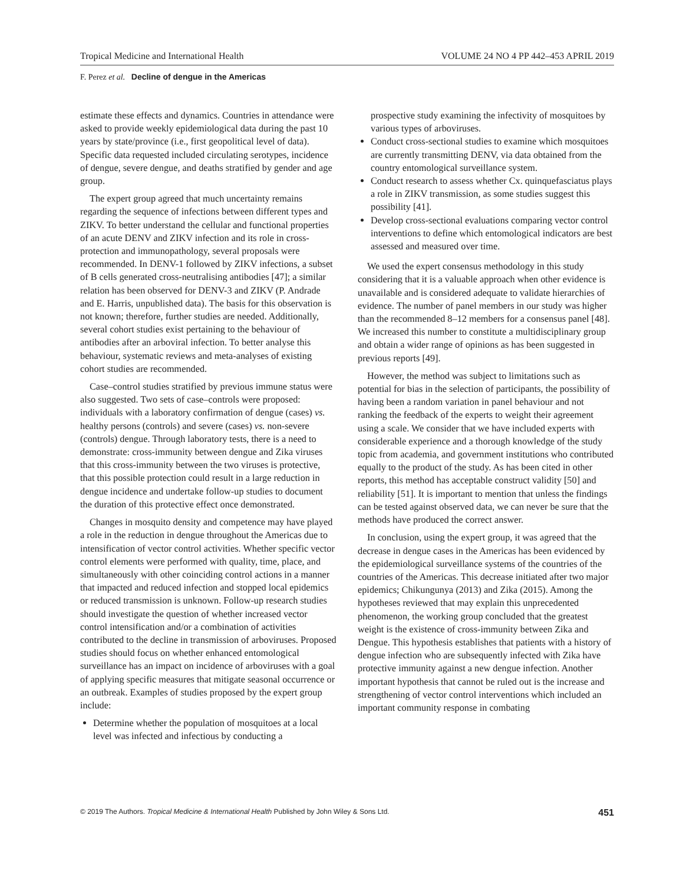Tropical Medicine and International Health VOLUME 24 NO 4 PP 442–453 APRIL 2019
F. Perez et al. Decline of dengue in the Americas
estimate these effects and dynamics. Countries in attendance were asked to provide weekly epidemiological data during the past 10 years by state/province (i.e., first geopolitical level of data). Specific data requested included circulating serotypes, incidence of dengue, severe dengue, and deaths stratified by gender and age group.
The expert group agreed that much uncertainty remains regarding the sequence of infections between different types and ZIKV. To better understand the cellular and functional properties of an acute DENV and ZIKV infection and its role in cross-protection and immunopathology, several proposals were recommended. In DENV-1 followed by ZIKV infections, a subset of B cells generated cross-neutralising antibodies [47]; a similar relation has been observed for DENV-3 and ZIKV (P. Andrade and E. Harris, unpublished data). The basis for this observation is not known; therefore, further studies are needed. Additionally, several cohort studies exist pertaining to the behaviour of antibodies after an arboviral infection. To better analyse this behaviour, systematic reviews and meta-analyses of existing cohort studies are recommended.
Case–control studies stratified by previous immune status were also suggested. Two sets of case–controls were proposed: individuals with a laboratory confirmation of dengue (cases) vs. healthy persons (controls) and severe (cases) vs. non-severe (controls) dengue. Through laboratory tests, there is a need to demonstrate: cross-immunity between dengue and Zika viruses that this cross-immunity between the two viruses is protective, that this possible protection could result in a large reduction in dengue incidence and undertake follow-up studies to document the duration of this protective effect once demonstrated.
Changes in mosquito density and competence may have played a role in the reduction in dengue throughout the Americas due to intensification of vector control activities. Whether specific vector control elements were performed with quality, time, place, and simultaneously with other coinciding control actions in a manner that impacted and reduced infection and stopped local epidemics or reduced transmission is unknown. Follow-up research studies should investigate the question of whether increased vector control intensification and/or a combination of activities contributed to the decline in transmission of arboviruses. Proposed studies should focus on whether enhanced entomological surveillance has an impact on incidence of arboviruses with a goal of applying specific measures that mitigate seasonal occurrence or an outbreak. Examples of studies proposed by the expert group include:
Determine whether the population of mosquitoes at a local level was infected and infectious by conducting a
prospective study examining the infectivity of mosquitoes by various types of arboviruses.
Conduct cross-sectional studies to examine which mosquitoes are currently transmitting DENV, via data obtained from the country entomological surveillance system.
Conduct research to assess whether Cx. quinquefasciatus plays a role in ZIKV transmission, as some studies suggest this possibility [41].
Develop cross-sectional evaluations comparing vector control interventions to define which entomological indicators are best assessed and measured over time.
We used the expert consensus methodology in this study considering that it is a valuable approach when other evidence is unavailable and is considered adequate to validate hierarchies of evidence. The number of panel members in our study was higher than the recommended 8–12 members for a consensus panel [48]. We increased this number to constitute a multidisciplinary group and obtain a wider range of opinions as has been suggested in previous reports [49].
However, the method was subject to limitations such as potential for bias in the selection of participants, the possibility of having been a random variation in panel behaviour and not ranking the feedback of the experts to weight their agreement using a scale. We consider that we have included experts with considerable experience and a thorough knowledge of the study topic from academia, and government institutions who contributed equally to the product of the study. As has been cited in other reports, this method has acceptable construct validity [50] and reliability [51]. It is important to mention that unless the findings can be tested against observed data, we can never be sure that the methods have produced the correct answer.
In conclusion, using the expert group, it was agreed that the decrease in dengue cases in the Americas has been evidenced by the epidemiological surveillance systems of the countries of the countries of the Americas. This decrease initiated after two major epidemics; Chikungunya (2013) and Zika (2015). Among the hypotheses reviewed that may explain this unprecedented phenomenon, the working group concluded that the greatest weight is the existence of cross-immunity between Zika and Dengue. This hypothesis establishes that patients with a history of dengue infection who are subsequently infected with Zika have protective immunity against a new dengue infection. Another important hypothesis that cannot be ruled out is the increase and strengthening of vector control interventions which included an important community response in combating
© 2019 The Authors. Tropical Medicine & International Health Published by John Wiley & Sons Ltd. 451